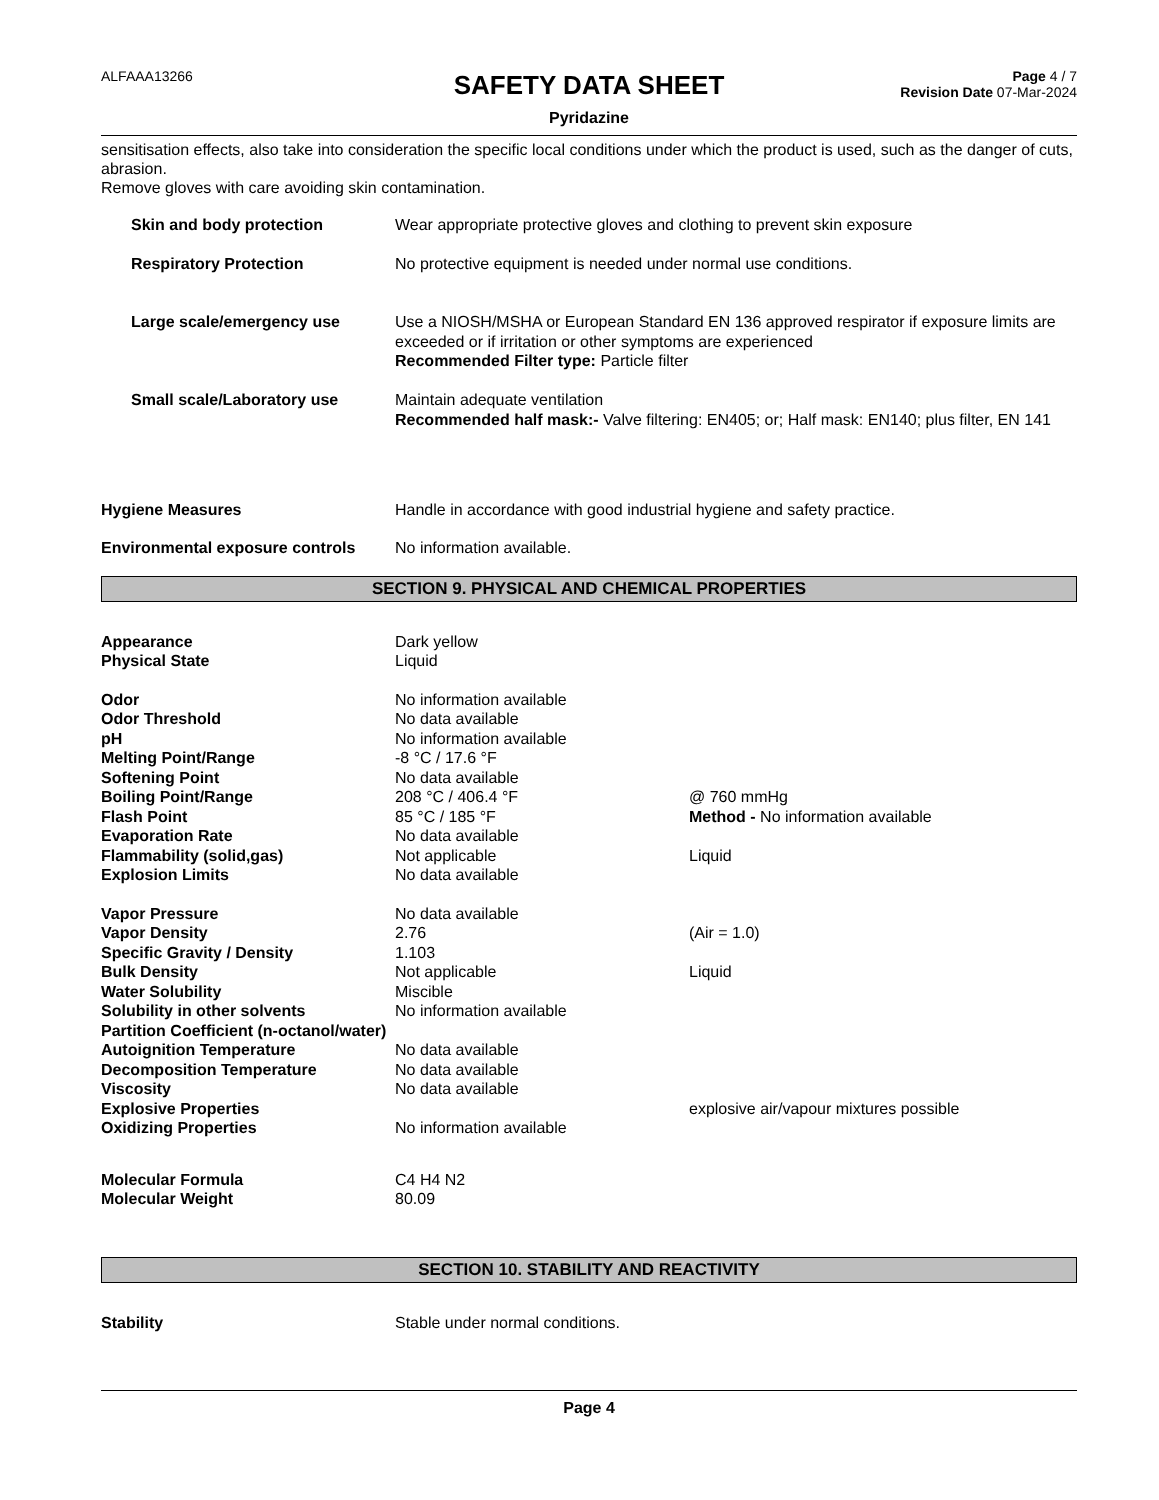ALFAAA13266
SAFETY DATA SHEET
Pyridazine
Page 4 / 7
Revision Date 07-Mar-2024
sensitisation effects, also take into consideration the specific local conditions under which the product is used, such as the danger of cuts, abrasion.
Remove gloves with care avoiding skin contamination.
| Skin and body protection | Wear appropriate protective gloves and clothing to prevent skin exposure |
| Respiratory Protection | No protective equipment is needed under normal use conditions. |
| Large scale/emergency use | Use a NIOSH/MSHA or European Standard EN 136 approved respirator if exposure limits are exceeded or if irritation or other symptoms are experienced Recommended Filter type: Particle filter |
| Small scale/Laboratory use | Maintain adequate ventilation Recommended half mask:- Valve filtering: EN405; or; Half mask: EN140; plus filter, EN 141 |
| Hygiene Measures | Handle in accordance with good industrial hygiene and safety practice. |
| Environmental exposure controls | No information available. |
SECTION 9. PHYSICAL AND CHEMICAL PROPERTIES
| Appearance | Dark yellow | |
| Physical State | Liquid | |
| Odor | No information available | |
| Odor Threshold | No data available | |
| pH | No information available | |
| Melting Point/Range | -8 °C / 17.6 °F | |
| Softening Point | No data available | |
| Boiling Point/Range | 208 °C / 406.4 °F | @ 760 mmHg |
| Flash Point | 85 °C / 185 °F | Method - No information available |
| Evaporation Rate | No data available | |
| Flammability (solid,gas) | Not applicable | Liquid |
| Explosion Limits | No data available | |
| Vapor Pressure | No data available | |
| Vapor Density | 2.76 | (Air = 1.0) |
| Specific Gravity / Density | 1.103 | |
| Bulk Density | Not applicable | Liquid |
| Water Solubility | Miscible | |
| Solubility in other solvents | No information available | |
| Partition Coefficient (n-octanol/water) | | |
| Autoignition Temperature | No data available | |
| Decomposition Temperature | No data available | |
| Viscosity | No data available | |
| Explosive Properties | | explosive air/vapour mixtures possible |
| Oxidizing Properties | No information available | |
| Molecular Formula | C4 H4 N2 | |
| Molecular Weight | 80.09 | |
SECTION 10. STABILITY AND REACTIVITY
| Stability | Stable under normal conditions. |
Page 4